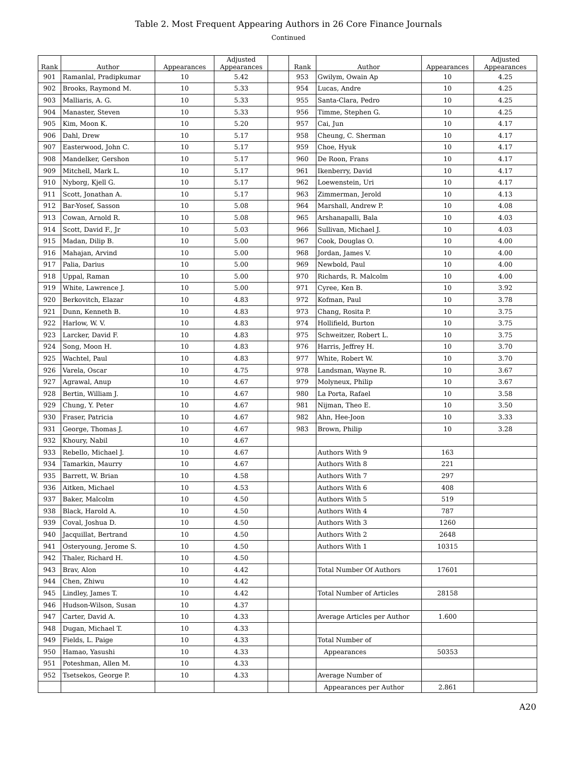Table 2. Most Frequent Appearing Authors in 26 Core Finance Journals
Continued
| Rank | Author | Appearances | Adjusted Appearances | | Rank | Author | Appearances | Adjusted Appearances |
| --- | --- | --- | --- | --- | --- | --- | --- | --- |
| 901 | Ramanlal, Pradipkumar | 10 | 5.42 | | 953 | Gwilym, Owain Ap | 10 | 4.25 |
| 902 | Brooks, Raymond M. | 10 | 5.33 | | 954 | Lucas, Andre | 10 | 4.25 |
| 903 | Malliaris, A. G. | 10 | 5.33 | | 955 | Santa-Clara, Pedro | 10 | 4.25 |
| 904 | Manaster, Steven | 10 | 5.33 | | 956 | Timme, Stephen G. | 10 | 4.25 |
| 905 | Kim, Moon K. | 10 | 5.20 | | 957 | Cai, Jun | 10 | 4.17 |
| 906 | Dahl, Drew | 10 | 5.17 | | 958 | Cheung, C. Sherman | 10 | 4.17 |
| 907 | Easterwood, John C. | 10 | 5.17 | | 959 | Choe, Hyuk | 10 | 4.17 |
| 908 | Mandelker, Gershon | 10 | 5.17 | | 960 | De Roon, Frans | 10 | 4.17 |
| 909 | Mitchell, Mark L. | 10 | 5.17 | | 961 | Ikenberry, David | 10 | 4.17 |
| 910 | Nyborg, Kjell G. | 10 | 5.17 | | 962 | Loewenstein, Uri | 10 | 4.17 |
| 911 | Scott, Jonathan A. | 10 | 5.17 | | 963 | Zimmerman, Jerold | 10 | 4.13 |
| 912 | Bar-Yosef, Sasson | 10 | 5.08 | | 964 | Marshall, Andrew P. | 10 | 4.08 |
| 913 | Cowan, Arnold R. | 10 | 5.08 | | 965 | Arshanapalli, Bala | 10 | 4.03 |
| 914 | Scott, David F., Jr | 10 | 5.03 | | 966 | Sullivan, Michael J. | 10 | 4.03 |
| 915 | Madan, Dilip B. | 10 | 5.00 | | 967 | Cook, Douglas O. | 10 | 4.00 |
| 916 | Mahajan, Arvind | 10 | 5.00 | | 968 | Jordan, James V. | 10 | 4.00 |
| 917 | Palia, Darius | 10 | 5.00 | | 969 | Newbold, Paul | 10 | 4.00 |
| 918 | Uppal, Raman | 10 | 5.00 | | 970 | Richards, R. Malcolm | 10 | 4.00 |
| 919 | White, Lawrence J. | 10 | 5.00 | | 971 | Cyree, Ken B. | 10 | 3.92 |
| 920 | Berkovitch, Elazar | 10 | 4.83 | | 972 | Kofman, Paul | 10 | 3.78 |
| 921 | Dunn, Kenneth B. | 10 | 4.83 | | 973 | Chang, Rosita P. | 10 | 3.75 |
| 922 | Harlow, W. V. | 10 | 4.83 | | 974 | Hollifield, Burton | 10 | 3.75 |
| 923 | Larcker, David F. | 10 | 4.83 | | 975 | Schweitzer, Robert L. | 10 | 3.75 |
| 924 | Song, Moon H. | 10 | 4.83 | | 976 | Harris, Jeffrey H. | 10 | 3.70 |
| 925 | Wachtel, Paul | 10 | 4.83 | | 977 | White, Robert W. | 10 | 3.70 |
| 926 | Varela, Oscar | 10 | 4.75 | | 978 | Landsman, Wayne R. | 10 | 3.67 |
| 927 | Agrawal, Anup | 10 | 4.67 | | 979 | Molyneux, Philip | 10 | 3.67 |
| 928 | Bertin, William J. | 10 | 4.67 | | 980 | La Porta, Rafael | 10 | 3.58 |
| 929 | Chung, Y. Peter | 10 | 4.67 | | 981 | Nijman, Theo E. | 10 | 3.50 |
| 930 | Fraser, Patricia | 10 | 4.67 | | 982 | Ahn, Hee-Joon | 10 | 3.33 |
| 931 | George, Thomas J. | 10 | 4.67 | | 983 | Brown, Philip | 10 | 3.28 |
| 932 | Khoury, Nabil | 10 | 4.67 | | | | | |
| 933 | Rebello, Michael J. | 10 | 4.67 | | | Authors With 9 | 163 | |
| 934 | Tamarkin, Maurry | 10 | 4.67 | | | Authors With 8 | 221 | |
| 935 | Barrett, W. Brian | 10 | 4.58 | | | Authors With 7 | 297 | |
| 936 | Aitken, Michael | 10 | 4.53 | | | Authors With 6 | 408 | |
| 937 | Baker, Malcolm | 10 | 4.50 | | | Authors With 5 | 519 | |
| 938 | Black, Harold A. | 10 | 4.50 | | | Authors With 4 | 787 | |
| 939 | Coval, Joshua D. | 10 | 4.50 | | | Authors With 3 | 1260 | |
| 940 | Jacquillat, Bertrand | 10 | 4.50 | | | Authors With 2 | 2648 | |
| 941 | Osteryoung, Jerome S. | 10 | 4.50 | | | Authors With 1 | 10315 | |
| 942 | Thaler, Richard H. | 10 | 4.50 | | | | | |
| 943 | Brav, Alon | 10 | 4.42 | | | Total Number Of Authors | 17601 | |
| 944 | Chen, Zhiwu | 10 | 4.42 | | | | | |
| 945 | Lindley, James T. | 10 | 4.42 | | | Total Number of Articles | 28158 | |
| 946 | Hudson-Wilson, Susan | 10 | 4.37 | | | | | |
| 947 | Carter, David A. | 10 | 4.33 | | | Average Articles per Author | 1.600 | |
| 948 | Dugan, Michael T. | 10 | 4.33 | | | | | |
| 949 | Fields, L. Paige | 10 | 4.33 | | | Total Number of | | |
| 950 | Hamao, Yasushi | 10 | 4.33 | | | Appearances | 50353 | |
| 951 | Poteshman, Allen M. | 10 | 4.33 | | | | | |
| 952 | Tsetsekos, George P. | 10 | 4.33 | | | Average Number of | | |
| | | | | | | Appearances per Author | 2.861 | |
A20